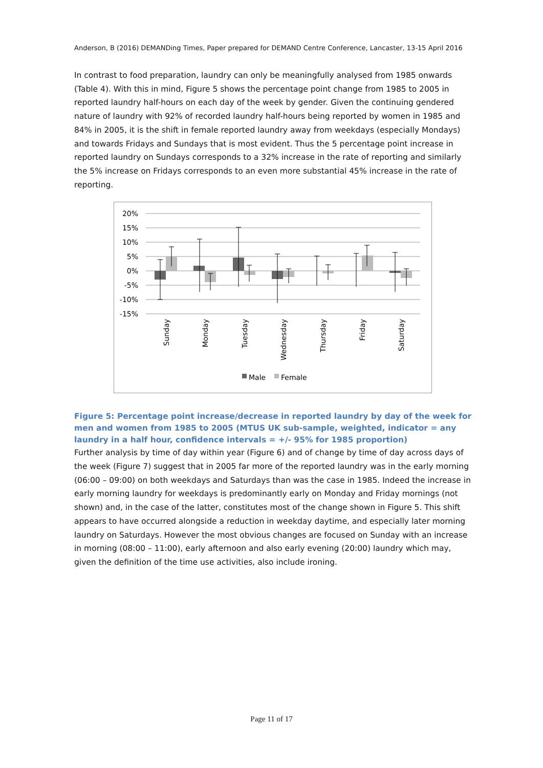Anderson, B (2016) DEMANDing Times, Paper prepared for DEMAND Centre Conference, Lancaster, 13-15 April 2016
In contrast to food preparation, laundry can only be meaningfully analysed from 1985 onwards (Table 4). With this in mind, Figure 5 shows the percentage point change from 1985 to 2005 in reported laundry half-hours on each day of the week by gender. Given the continuing gendered nature of laundry with 92% of recorded laundry half-hours being reported by women in 1985 and 84% in 2005, it is the shift in female reported laundry away from weekdays (especially Mondays) and towards Fridays and Sundays that is most evident. Thus the 5 percentage point increase in reported laundry on Sundays corresponds to a 32% increase in the rate of reporting and similarly the 5% increase on Fridays corresponds to an even more substantial 45% increase in the rate of reporting.
20%
15%
10%
5%
0%
-5%
-10%
-15%
Sunday
Monday
Tuesday
Wednesday
Thursday
Friday
Saturday
Male
Female
Figure 5: Percentage point increase/decrease in reported laundry by day of the week for men and women from 1985 to 2005 (MTUS UK sub-sample, weighted, indicator = any laundry in a half hour, confidence intervals = +/- 95% for 1985 proportion)
Further analysis by time of day within year (Figure 6) and of change by time of day across days of the week (Figure 7) suggest that in 2005 far more of the reported laundry was in the early morning (06:00 – 09:00) on both weekdays and Saturdays than was the case in 1985. Indeed the increase in early morning laundry for weekdays is predominantly early on Monday and Friday mornings (not shown) and, in the case of the latter, constitutes most of the change shown in Figure 5. This shift appears to have occurred alongside a reduction in weekday daytime, and especially later morning laundry on Saturdays. However the most obvious changes are focused on Sunday with an increase in morning (08:00 – 11:00), early afternoon and also early evening (20:00) laundry which may, given the definition of the time use activities, also include ironing.
Page 11 of 17